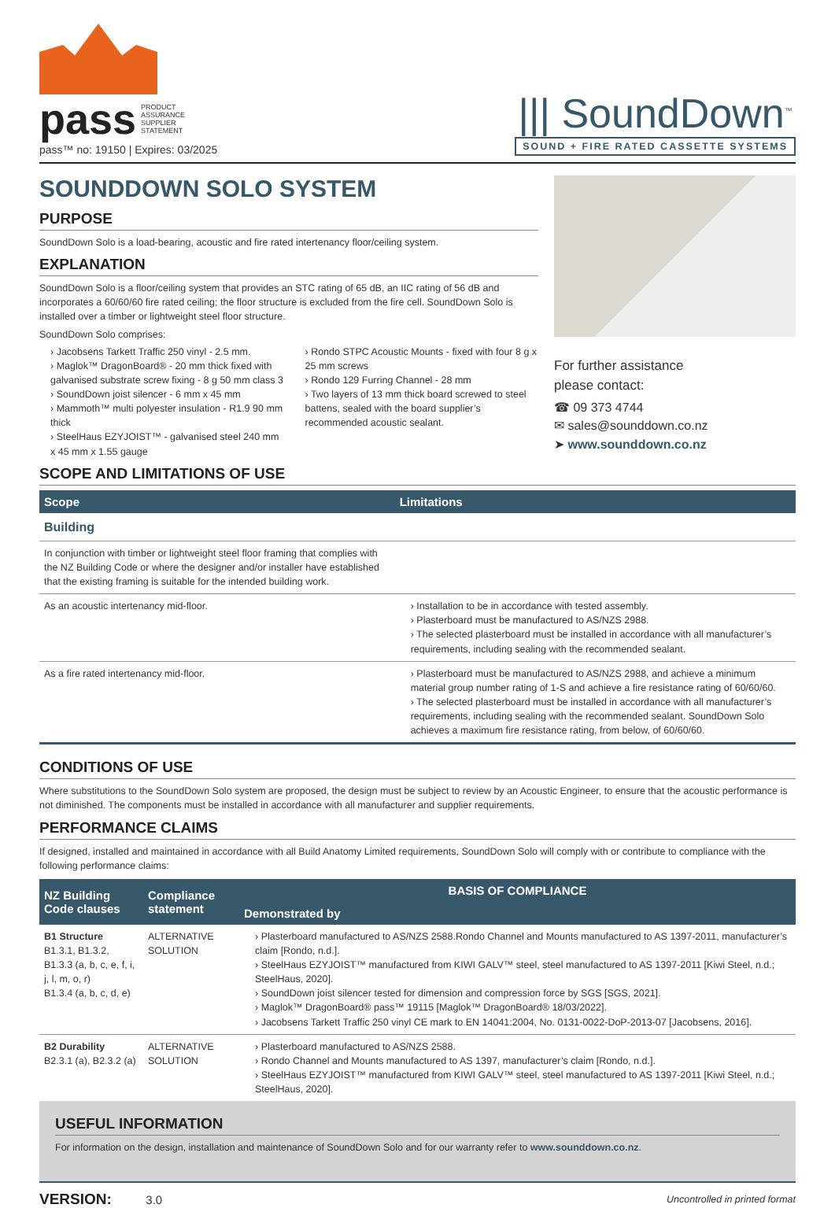pass PRODUCT
ASSURANCE
SUPPLIER
STATEMENT
pass™ no: 19150 | Expires: 03/2025
||| SoundDown<sup>™</sup>
SOUND + FIRE RATED CASSETTE SYSTEMS
SOUNDDOWN SOLO SYSTEM
PURPOSE
SoundDown Solo is a load-bearing, acoustic and fire rated intertenancy floor/ceiling system.
EXPLANATION
SoundDown Solo is a floor/ceiling system that provides an STC rating of 65 dB, an IIC rating of 56 dB and incorporates a 60/60/60 fire rated ceiling; the floor structure is excluded from the fire cell. SoundDown Solo is installed over a timber or lightweight steel floor structure.
SoundDown Solo comprises:
› Jacobsens Tarkett Traffic 250 vinyl - 2.5 mm.
› Maglok™ DragonBoard® - 20 mm thick fixed with galvanised substrate screw fixing - 8 g 50 mm class 3
› SoundDown joist silencer - 6 mm x 45 mm
› Mammoth™ multi polyester insulation - R1.9 90 mm thick
› SteelHaus EZYJOIST™ - galvanised steel 240 mm x 45 mm x 1.55 gauge
› Rondo STPC Acoustic Mounts - fixed with four 8 g x 25 mm screws
› Rondo 129 Furring Channel - 28 mm
› Two layers of 13 mm thick board screwed to steel battens, sealed with the board supplier’s recommended acoustic sealant.
For further assistance
please contact:
☎ 09 373 4744
✉ sales@sounddown.co.nz
➤ www.sounddown.co.nz
SCOPE AND LIMITATIONS OF USE
| Scope | Limitations |
| --- | --- |
| Building | |
| In conjunction with timber or lightweight steel floor framing that complies with the NZ Building Code or where the designer and/or installer have established that the existing framing is suitable for the intended building work. | |
| As an acoustic intertenancy mid-floor. | › Installation to be in accordance with tested assembly. › Plasterboard must be manufactured to AS/NZS 2988. › The selected plasterboard must be installed in accordance with all manufacturer’s requirements, including sealing with the recommended sealant. |
| As a fire rated intertenancy mid-floor. | › Plasterboard must be manufactured to AS/NZS 2988, and achieve a minimum material group number rating of 1-S and achieve a fire resistance rating of 60/60/60. › The selected plasterboard must be installed in accordance with all manufacturer’s requirements, including sealing with the recommended sealant. SoundDown Solo achieves a maximum fire resistance rating, from below, of 60/60/60. |
CONDITIONS OF USE
Where substitutions to the SoundDown Solo system are proposed, the design must be subject to review by an Acoustic Engineer, to ensure that the acoustic performance is not diminished. The components must be installed in accordance with all manufacturer and supplier requirements.
PERFORMANCE CLAIMS
If designed, installed and maintained in accordance with all Build Anatomy Limited requirements, SoundDown Solo will comply with or contribute to compliance with the following performance claims:
| NZ Building Code clauses | Compliance statement | BASIS OF COMPLIANCE |
| --- | --- | --- |
| | | Demonstrated by |
| B1 Structure B1.3.1, B1.3.2, B1.3.3 (a, b, c, e, f, i, j, l, m, o, r) B1.3.4 (a, b, c, d, e) | ALTERNATIVE SOLUTION | › Plasterboard manufactured to AS/NZS 2588.Rondo Channel and Mounts manufactured to AS 1397-2011, manufacturer’s claim [Rondo, n.d.]. › SteelHaus EZYJOIST™ manufactured from KIWI GALV™ steel, steel manufactured to AS 1397-2011 [Kiwi Steel, n.d.; SteelHaus, 2020]. › SoundDown joist silencer tested for dimension and compression force by SGS [SGS, 2021]. › Maglok™ DragonBoard® pass™ 19115 [Maglok™ DragonBoard® 18/03/2022]. › Jacobsens Tarkett Traffic 250 vinyl CE mark to EN 14041:2004, No. 0131-0022-DoP-2013-07 [Jacobsens, 2016]. |
| B2 Durability B2.3.1 (a), B2.3.2 (a) | ALTERNATIVE SOLUTION | › Plasterboard manufactured to AS/NZS 2588. › Rondo Channel and Mounts manufactured to AS 1397, manufacturer’s claim [Rondo, n.d.]. › SteelHaus EZYJOIST™ manufactured from KIWI GALV™ steel, steel manufactured to AS 1397-2011 [Kiwi Steel, n.d.; SteelHaus, 2020]. |
USEFUL INFORMATION
For information on the design, installation and maintenance of SoundDown Solo and for our warranty refer to www.sounddown.co.nz.
VERSION: 3.0
Uncontrolled in printed format